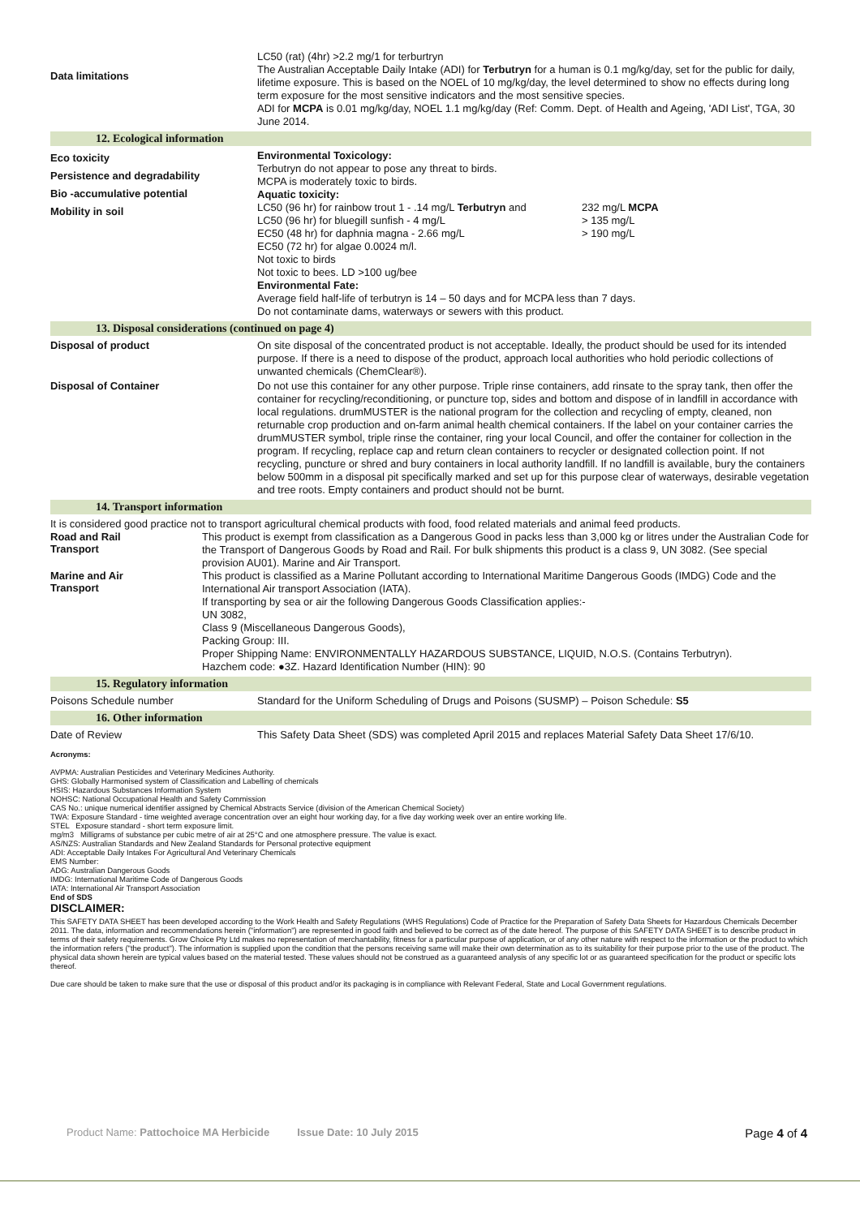Data limitations
LC50 (rat) (4hr) >2.2 mg/1 for terburtryn
The Australian Acceptable Daily Intake (ADI) for Terbutryn for a human is 0.1 mg/kg/day, set for the public for daily, lifetime exposure. This is based on the NOEL of 10 mg/kg/day, the level determined to show no effects during long term exposure for the most sensitive indicators and the most sensitive species.
ADI for MCPA is 0.01 mg/kg/day, NOEL 1.1 mg/kg/day (Ref: Comm. Dept. of Health and Ageing, 'ADI List', TGA, 30 June 2014.
12. Ecological information
Eco toxicity
Persistence and degradability
Bio -accumulative potential
Mobility in soil
Environmental Toxicology:
Terbutryn do not appear to pose any threat to birds.
MCPA is moderately toxic to birds.
Aquatic toxicity:
| LC50 (96 hr) for rainbow trout 1 - .14 mg/L Terbutryn and | 232 mg/L MCPA |
| LC50 (96 hr) for bluegill sunfish - 4 mg/L | > 135 mg/L |
| EC50 (48 hr) for daphnia magna - 2.66 mg/L | > 190 mg/L |
EC50 (72 hr) for algae 0.0024 m/l.
Not toxic to birds
Not toxic to bees. LD >100 ug/bee
Environmental Fate:
Average field half-life of terbutryn is 14 – 50 days and for MCPA less than 7 days.
Do not contaminate dams, waterways or sewers with this product.
13. Disposal considerations (continued on page 4)
Disposal of product
On site disposal of the concentrated product is not acceptable. Ideally, the product should be used for its intended purpose. If there is a need to dispose of the product, approach local authorities who hold periodic collections of unwanted chemicals (ChemClear®).
Disposal of Container
Do not use this container for any other purpose. Triple rinse containers, add rinsate to the spray tank, then offer the container for recycling/reconditioning, or puncture top, sides and bottom and dispose of in landfill in accordance with local regulations. drumMUSTER is the national program for the collection and recycling of empty, cleaned, non returnable crop production and on-farm animal health chemical containers. If the label on your container carries the drumMUSTER symbol, triple rinse the container, ring your local Council, and offer the container for collection in the program. If recycling, replace cap and return clean containers to recycler or designated collection point. If not recycling, puncture or shred and bury containers in local authority landfill. If no landfill is available, bury the containers below 500mm in a disposal pit specifically marked and set up for this purpose clear of waterways, desirable vegetation and tree roots. Empty containers and product should not be burnt.
14. Transport information
It is considered good practice not to transport agricultural chemical products with food, food related materials and animal feed products.
Road and Rail
Transport
This product is exempt from classification as a Dangerous Good in packs less than 3,000 kg or litres under the Australian Code for the Transport of Dangerous Goods by Road and Rail. For bulk shipments this product is a class 9, UN 3082. (See special provision AU01). Marine and Air Transport.
Marine and Air
Transport
This product is classified as a Marine Pollutant according to International Maritime Dangerous Goods (IMDG) Code and the International Air transport Association (IATA).
If transporting by sea or air the following Dangerous Goods Classification applies:-
UN 3082,
Class 9 (Miscellaneous Dangerous Goods),
Packing Group: III.
Proper Shipping Name: ENVIRONMENTALLY HAZARDOUS SUBSTANCE, LIQUID, N.O.S. (Contains Terbutryn).
Hazchem code: ●3Z. Hazard Identification Number (HIN): 90
15. Regulatory information
Poisons Schedule number
Standard for the Uniform Scheduling of Drugs and Poisons (SUSMP) – Poison Schedule: S5
16. Other information
Date of Review
This Safety Data Sheet (SDS) was completed April 2015 and replaces Material Safety Data Sheet 17/6/10.
Acronyms:
AVPMA: Australian Pesticides and Veterinary Medicines Authority.
GHS: Globally Harmonised system of Classification and Labelling of chemicals
HSIS: Hazardous Substances Information System
NOHSC: National Occupational Health and Safety Commission
CAS No.: unique numerical identifier assigned by Chemical Abstracts Service (division of the American Chemical Society)
TWA: Exposure Standard - time weighted average concentration over an eight hour working day, for a five day working week over an entire working life.
STEL Exposure standard - short term exposure limit.
mg/m3 Milligrams of substance per cubic metre of air at 25°C and one atmosphere pressure. The value is exact.
AS/NZS: Australian Standards and New Zealand Standards for Personal protective equipment
ADI: Acceptable Daily Intakes For Agricultural And Veterinary Chemicals
EMS Number:
ADG: Australian Dangerous Goods
IMDG: International Maritime Code of Dangerous Goods
IATA: International Air Transport Association
End of SDS
DISCLAIMER:
This SAFETY DATA SHEET has been developed according to the Work Health and Safety Regulations (WHS Regulations) Code of Practice for the Preparation of Safety Data Sheets for Hazardous Chemicals December 2011. The data, information and recommendations herein ("information") are represented in good faith and believed to be correct as of the date hereof. The purpose of this SAFETY DATA SHEET is to describe product in terms of their safety requirements. Grow Choice Pty Ltd makes no representation of merchantability, fitness for a particular purpose of application, or of any other nature with respect to the information or the product to which the information refers ("the product"). The information is supplied upon the condition that the persons receiving same will make their own determination as to its suitability for their purpose prior to the use of the product. The physical data shown herein are typical values based on the material tested. These values should not be construed as a guaranteed analysis of any specific lot or as guaranteed specification for the product or specific lots thereof.
Due care should be taken to make sure that the use or disposal of this product and/or its packaging is in compliance with Relevant Federal, State and Local Government regulations.
Product Name: Pattochoice MA Herbicide Issue Date: 10 July 2015 Page 4 of 4